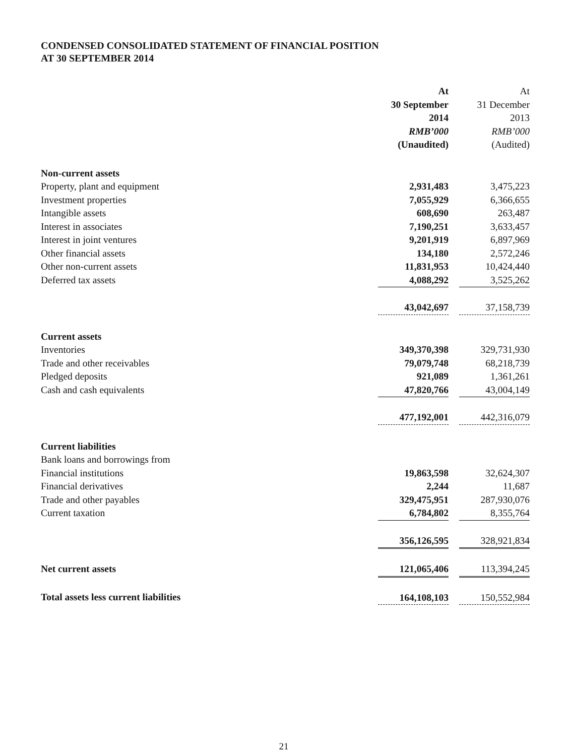CONDENSED CONSOLIDATED STATEMENT OF FINANCIAL POSITION
AT 30 SEPTEMBER 2014
| | At 30 September 2014 RMB’000 (Unaudited) | | At 31 December 2013 RMB’000 (Audited) |
| Non-current assets | | | |
| Property, plant and equipment | 2,931,483 | | 3,475,223 |
| Investment properties | 7,055,929 | | 6,366,655 |
| Intangible assets | 608,690 | | 263,487 |
| Interest in associates | 7,190,251 | | 3,633,457 |
| Interest in joint ventures | 9,201,919 | | 6,897,969 |
| Other financial assets | 134,180 | | 2,572,246 |
| Other non-current assets | 11,831,953 | | 10,424,440 |
| Deferred tax assets | 4,088,292 | | 3,525,262 |
| | 43,042,697 | | 37,158,739 |
| Current assets | | | |
| Inventories | 349,370,398 | | 329,731,930 |
| Trade and other receivables | 79,079,748 | | 68,218,739 |
| Pledged deposits | 921,089 | | 1,361,261 |
| Cash and cash equivalents | 47,820,766 | | 43,004,149 |
| | 477,192,001 | | 442,316,079 |
| Current liabilities | | | |
| Bank loans and borrowings from Financial institutions | 19,863,598 | | 32,624,307 |
| Financial derivatives | 2,244 | | 11,687 |
| Trade and other payables | 329,475,951 | | 287,930,076 |
| Current taxation | 6,784,802 | | 8,355,764 |
| | 356,126,595 | | 328,921,834 |
| Net current assets | 121,065,406 | | 113,394,245 |
| Total assets less current liabilities | 164,108,103 | | 150,552,984 |
21